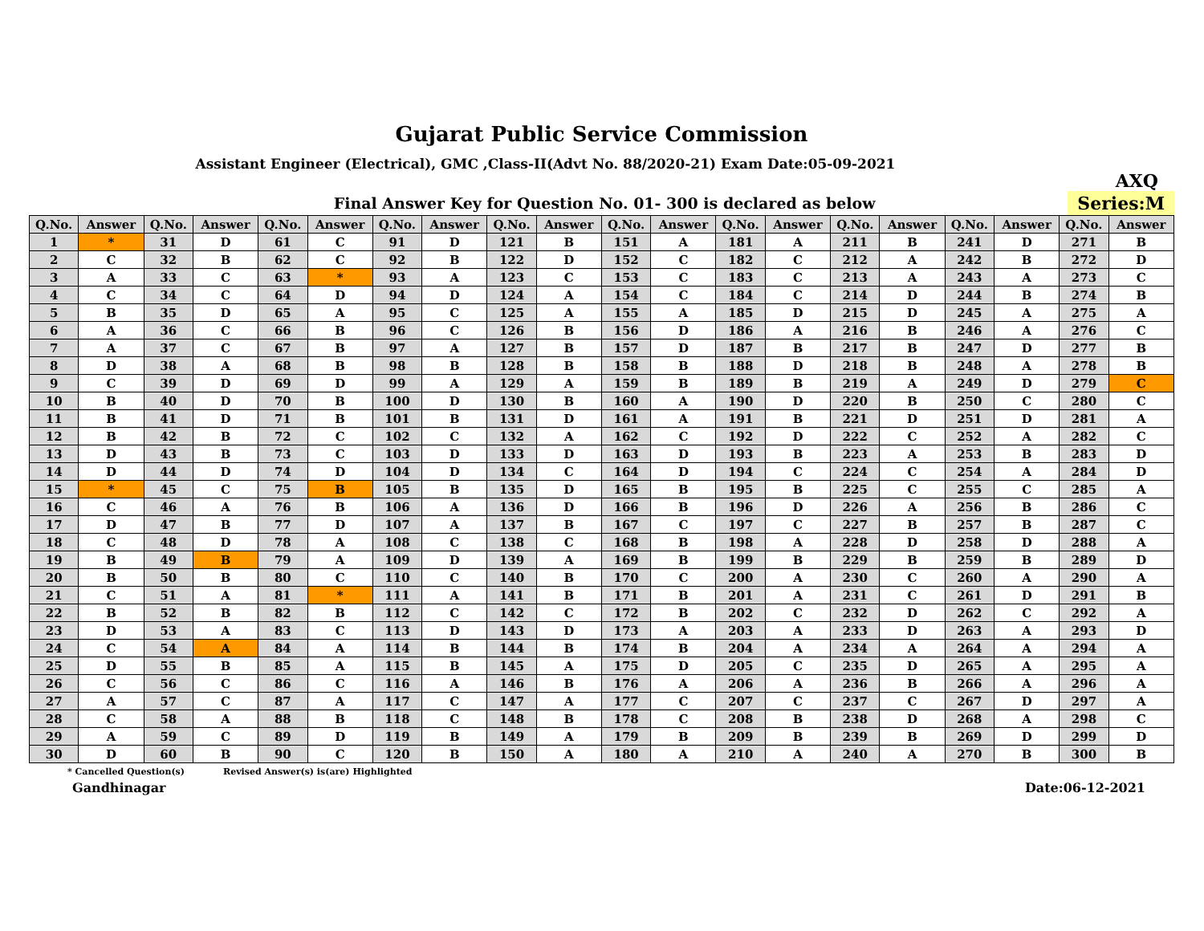Gujarat Public Service Commission
Assistant Engineer (Electrical), GMC ,Class-II(Advt No. 88/2020-21) Exam Date:05-09-2021
AXQ
Final Answer Key for Question No. 01- 300 is declared as below
Series:M
| Q.No. | Answer | Q.No. | Answer | Q.No. | Answer | Q.No. | Answer | Q.No. | Answer | Q.No. | Answer | Q.No. | Answer | Q.No. | Answer | Q.No. | Answer | Q.No. | Answer |
| --- | --- | --- | --- | --- | --- | --- | --- | --- | --- | --- | --- | --- | --- | --- | --- | --- | --- | --- | --- |
| 1 | * | 31 | D | 61 | C | 91 | D | 121 | B | 151 | A | 181 | A | 211 | B | 241 | D | 271 | B |
| 2 | C | 32 | B | 62 | C | 92 | B | 122 | D | 152 | C | 182 | C | 212 | A | 242 | B | 272 | D |
| 3 | A | 33 | C | 63 | * | 93 | A | 123 | C | 153 | C | 183 | C | 213 | A | 243 | A | 273 | C |
| 4 | C | 34 | C | 64 | D | 94 | D | 124 | A | 154 | C | 184 | C | 214 | D | 244 | B | 274 | B |
| 5 | B | 35 | D | 65 | A | 95 | C | 125 | A | 155 | A | 185 | D | 215 | D | 245 | A | 275 | A |
| 6 | A | 36 | C | 66 | B | 96 | C | 126 | B | 156 | D | 186 | A | 216 | B | 246 | A | 276 | C |
| 7 | A | 37 | C | 67 | B | 97 | A | 127 | B | 157 | D | 187 | B | 217 | B | 247 | D | 277 | B |
| 8 | D | 38 | A | 68 | B | 98 | B | 128 | B | 158 | B | 188 | D | 218 | B | 248 | A | 278 | B |
| 9 | C | 39 | D | 69 | D | 99 | A | 129 | A | 159 | B | 189 | B | 219 | A | 249 | D | 279 | C |
| 10 | B | 40 | D | 70 | B | 100 | D | 130 | B | 160 | A | 190 | D | 220 | B | 250 | C | 280 | C |
| 11 | B | 41 | D | 71 | B | 101 | B | 131 | D | 161 | A | 191 | B | 221 | D | 251 | D | 281 | A |
| 12 | B | 42 | B | 72 | C | 102 | C | 132 | A | 162 | C | 192 | D | 222 | C | 252 | A | 282 | C |
| 13 | D | 43 | B | 73 | C | 103 | D | 133 | D | 163 | D | 193 | B | 223 | A | 253 | B | 283 | D |
| 14 | D | 44 | D | 74 | D | 104 | D | 134 | C | 164 | D | 194 | C | 224 | C | 254 | A | 284 | D |
| 15 | * | 45 | C | 75 | B | 105 | B | 135 | D | 165 | B | 195 | B | 225 | C | 255 | C | 285 | A |
| 16 | C | 46 | A | 76 | B | 106 | A | 136 | D | 166 | B | 196 | D | 226 | A | 256 | B | 286 | C |
| 17 | D | 47 | B | 77 | D | 107 | A | 137 | B | 167 | C | 197 | C | 227 | B | 257 | B | 287 | C |
| 18 | C | 48 | D | 78 | A | 108 | C | 138 | C | 168 | B | 198 | A | 228 | D | 258 | D | 288 | A |
| 19 | B | 49 | B | 79 | A | 109 | D | 139 | A | 169 | B | 199 | B | 229 | B | 259 | B | 289 | D |
| 20 | B | 50 | B | 80 | C | 110 | C | 140 | B | 170 | C | 200 | A | 230 | C | 260 | A | 290 | A |
| 21 | C | 51 | A | 81 | * | 111 | A | 141 | B | 171 | B | 201 | A | 231 | C | 261 | D | 291 | B |
| 22 | B | 52 | B | 82 | B | 112 | C | 142 | C | 172 | B | 202 | C | 232 | D | 262 | C | 292 | A |
| 23 | D | 53 | A | 83 | C | 113 | D | 143 | D | 173 | A | 203 | A | 233 | D | 263 | A | 293 | D |
| 24 | C | 54 | A | 84 | A | 114 | B | 144 | B | 174 | B | 204 | A | 234 | A | 264 | A | 294 | A |
| 25 | D | 55 | B | 85 | A | 115 | B | 145 | A | 175 | D | 205 | C | 235 | D | 265 | A | 295 | A |
| 26 | C | 56 | C | 86 | C | 116 | A | 146 | B | 176 | A | 206 | A | 236 | B | 266 | A | 296 | A |
| 27 | A | 57 | C | 87 | A | 117 | C | 147 | A | 177 | C | 207 | C | 237 | C | 267 | D | 297 | A |
| 28 | C | 58 | A | 88 | B | 118 | C | 148 | B | 178 | C | 208 | B | 238 | D | 268 | A | 298 | C |
| 29 | A | 59 | C | 89 | D | 119 | B | 149 | A | 179 | B | 209 | B | 239 | B | 269 | D | 299 | D |
| 30 | D | 60 | B | 90 | C | 120 | B | 150 | A | 180 | A | 210 | A | 240 | A | 270 | B | 300 | B |
* Cancelled Question(s) Revised Answer(s) is(are) Highlighted
Gandhinagar Date:06-12-2021